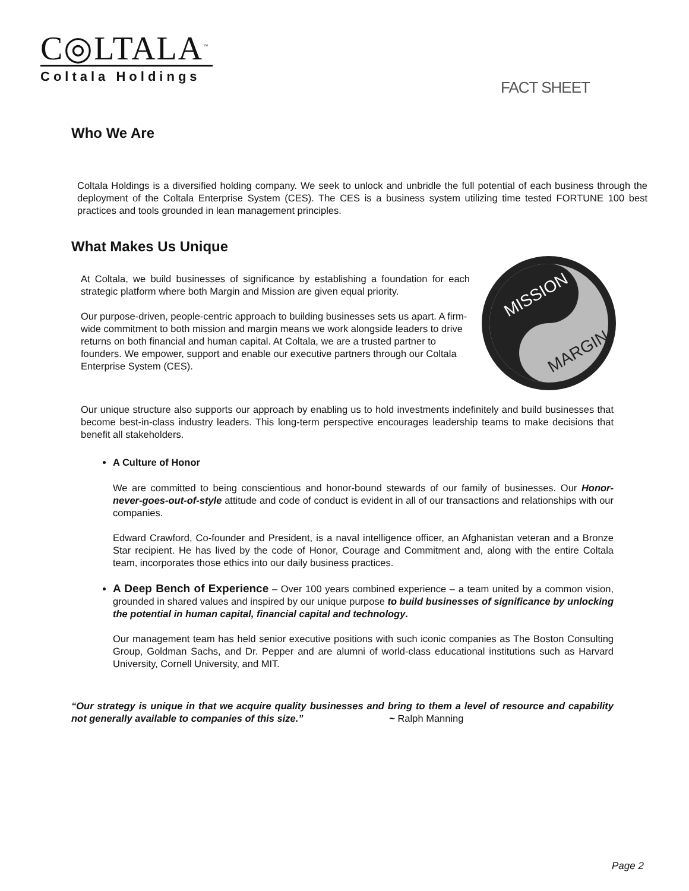C◎LTALA<sup>™</sup>
Coltala Holdings
FACT SHEET
Who We Are
Coltala Holdings is a diversified holding company. We seek to unlock and unbridle the full potential of each business through the deployment of the Coltala Enterprise System (CES). The CES is a business system utilizing time tested FORTUNE 100 best practices and tools grounded in lean management principles.
What Makes Us Unique
At Coltala, we build businesses of significance by establishing a foundation for each strategic platform where both Margin and Mission are given equal priority.
Our purpose-driven, people-centric approach to building businesses sets us apart. A firm-wide commitment to both mission and margin means we work alongside leaders to drive returns on both financial and human capital. At Coltala, we are a trusted partner to founders. We empower, support and enable our executive partners through our Coltala Enterprise System (CES).
MISSION
MARGIN
Our unique structure also supports our approach by enabling us to hold investments indefinitely and build businesses that become best-in-class industry leaders. This long-term perspective encourages leadership teams to make decisions that benefit all stakeholders.
A Culture of Honor
We are committed to being conscientious and honor-bound stewards of our family of businesses. Our Honor-never-goes-out-of-style attitude and code of conduct is evident in all of our transactions and relationships with our companies.
Edward Crawford, Co-founder and President, is a naval intelligence officer, an Afghanistan veteran and a Bronze Star recipient. He has lived by the code of Honor, Courage and Commitment and, along with the entire Coltala team, incorporates those ethics into our daily business practices.
A Deep Bench of Experience – Over 100 years combined experience – a team united by a common vision, grounded in shared values and inspired by our unique purpose to build businesses of significance by unlocking the potential in human capital, financial capital and technology.
Our management team has held senior executive positions with such iconic companies as The Boston Consulting Group, Goldman Sachs, and Dr. Pepper and are alumni of world-class educational institutions such as Harvard University, Cornell University, and MIT.
“Our strategy is unique in that we acquire quality businesses and bring to them a level of resource and capability not generally available to companies of this size.” ~ Ralph Manning
Page 2